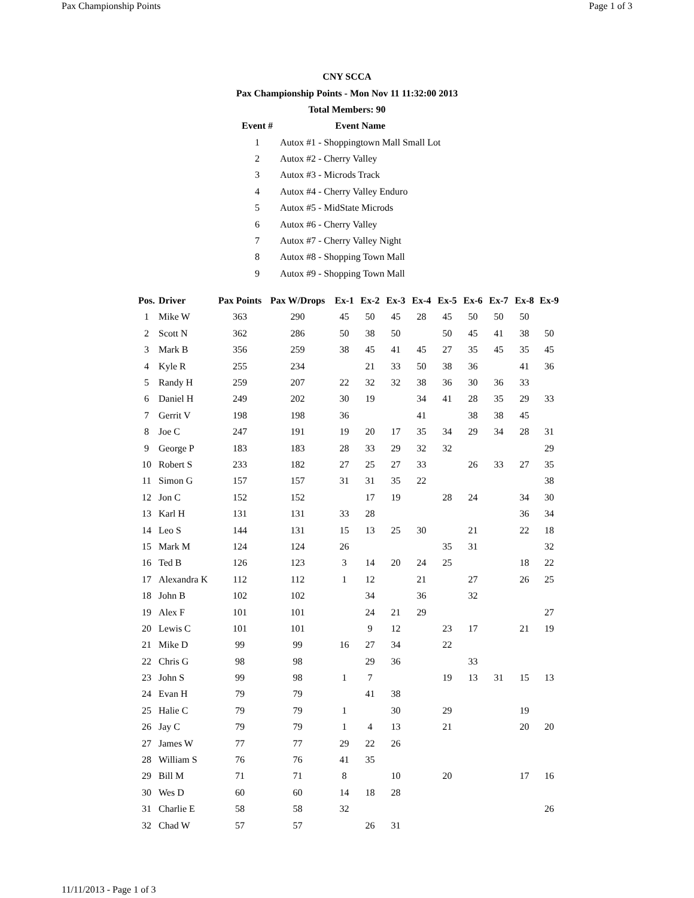Pax Championship Points Page 1 of 3
CNY SCCA
Pax Championship Points - Mon Nov 11 11:32:00 2013
Total Members: 90
| Event # | Event Name |
| --- | --- |
| 1 | Autox #1 - Shoppingtown Mall Small Lot |
| 2 | Autox #2 - Cherry Valley |
| 3 | Autox #3 - Microds Track |
| 4 | Autox #4 - Cherry Valley Enduro |
| 5 | Autox #5 - MidState Microds |
| 6 | Autox #6 - Cherry Valley |
| 7 | Autox #7 - Cherry Valley Night |
| 8 | Autox #8 - Shopping Town Mall |
| 9 | Autox #9 - Shopping Town Mall |
| Pos. | Driver | Pax Points | Pax W/Drops | Ex-1 | Ex-2 | Ex-3 | Ex-4 | Ex-5 | Ex-6 | Ex-7 | Ex-8 | Ex-9 |
| --- | --- | --- | --- | --- | --- | --- | --- | --- | --- | --- | --- | --- |
| 1 | Mike W | 363 | 290 | 45 | 50 | 45 | 28 | 45 | 50 | 50 | 50 | |
| 2 | Scott N | 362 | 286 | 50 | 38 | 50 | | 50 | 45 | 41 | 38 | 50 |
| 3 | Mark B | 356 | 259 | 38 | 45 | 41 | 45 | 27 | 35 | 45 | 35 | 45 |
| 4 | Kyle R | 255 | 234 | | 21 | 33 | 50 | 38 | 36 | | 41 | 36 |
| 5 | Randy H | 259 | 207 | 22 | 32 | 32 | 38 | 36 | 30 | 36 | 33 | |
| 6 | Daniel H | 249 | 202 | 30 | 19 | | 34 | 41 | 28 | 35 | 29 | 33 |
| 7 | Gerrit V | 198 | 198 | 36 | | | 41 | | 38 | 38 | 45 | |
| 8 | Joe C | 247 | 191 | 19 | 20 | 17 | 35 | 34 | 29 | 34 | 28 | 31 |
| 9 | George P | 183 | 183 | 28 | 33 | 29 | 32 | 32 | | | | 29 |
| 10 | Robert S | 233 | 182 | 27 | 25 | 27 | 33 | | 26 | 33 | 27 | 35 |
| 11 | Simon G | 157 | 157 | 31 | 31 | 35 | 22 | | | | | 38 |
| 12 | Jon C | 152 | 152 | | 17 | 19 | | 28 | 24 | | 34 | 30 |
| 13 | Karl H | 131 | 131 | 33 | 28 | | | | | | 36 | 34 |
| 14 | Leo S | 144 | 131 | 15 | 13 | 25 | 30 | | 21 | | 22 | 18 |
| 15 | Mark M | 124 | 124 | 26 | | | | 35 | 31 | | | 32 |
| 16 | Ted B | 126 | 123 | 3 | 14 | 20 | 24 | 25 | | | 18 | 22 |
| 17 | Alexandra K | 112 | 112 | 1 | 12 | | 21 | | 27 | | 26 | 25 |
| 18 | John B | 102 | 102 | | 34 | | 36 | | 32 | | | |
| 19 | Alex F | 101 | 101 | | 24 | 21 | 29 | | | | | 27 |
| 20 | Lewis C | 101 | 101 | | 9 | 12 | | 23 | 17 | | 21 | 19 |
| 21 | Mike D | 99 | 99 | 16 | 27 | 34 | | 22 | | | | |
| 22 | Chris G | 98 | 98 | | 29 | 36 | | | 33 | | | |
| 23 | John S | 99 | 98 | 1 | 7 | | | 19 | 13 | 31 | 15 | 13 |
| 24 | Evan H | 79 | 79 | | 41 | 38 | | | | | | |
| 25 | Halie C | 79 | 79 | 1 | | 30 | | 29 | | | 19 | |
| 26 | Jay C | 79 | 79 | 1 | 4 | 13 | | 21 | | | 20 | 20 |
| 27 | James W | 77 | 77 | 29 | 22 | 26 | | | | | | |
| 28 | William S | 76 | 76 | 41 | 35 | | | | | | | |
| 29 | Bill M | 71 | 71 | 8 | | 10 | | 20 | | | 17 | 16 |
| 30 | Wes D | 60 | 60 | 14 | 18 | 28 | | | | | | |
| 31 | Charlie E | 58 | 58 | 32 | | | | | | | | 26 |
| 32 | Chad W | 57 | 57 | | 26 | 31 | | | | | | |
11/11/2013 - Page 1 of 3